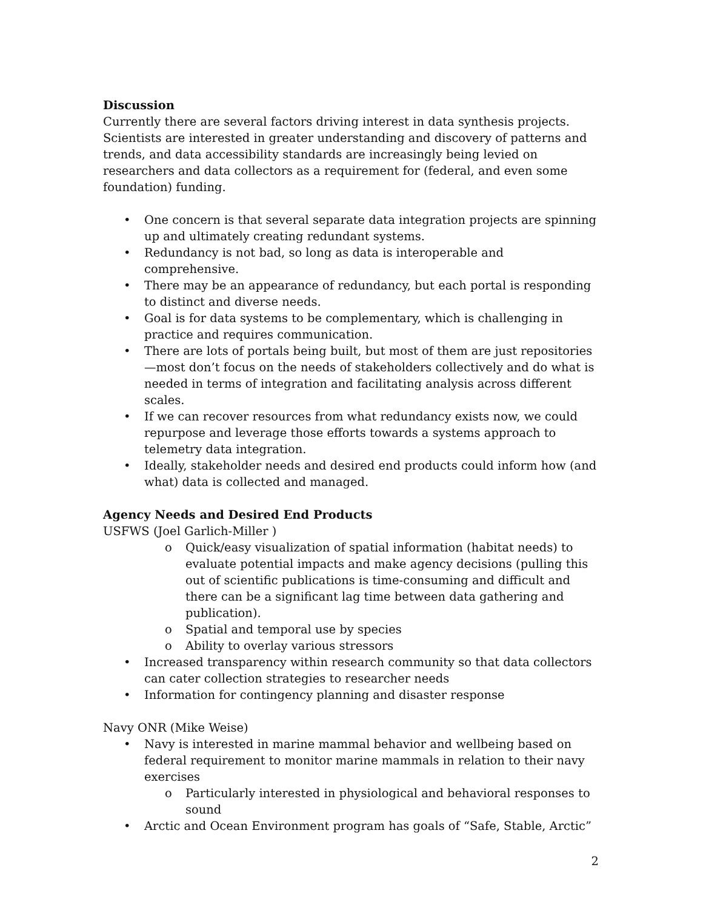Discussion
Currently there are several factors driving interest in data synthesis projects. Scientists are interested in greater understanding and discovery of patterns and trends, and data accessibility standards are increasingly being levied on researchers and data collectors as a requirement for (federal, and even some foundation) funding.
• One concern is that several separate data integration projects are spinning up and ultimately creating redundant systems.
• Redundancy is not bad, so long as data is interoperable and comprehensive.
• There may be an appearance of redundancy, but each portal is responding to distinct and diverse needs.
• Goal is for data systems to be complementary, which is challenging in practice and requires communication.
• There are lots of portals being built, but most of them are just repositories—most don’t focus on the needs of stakeholders collectively and do what is needed in terms of integration and facilitating analysis across different scales.
• If we can recover resources from what redundancy exists now, we could repurpose and leverage those efforts towards a systems approach to telemetry data integration.
• Ideally, stakeholder needs and desired end products could inform how (and what) data is collected and managed.
Agency Needs and Desired End Products
USFWS (Joel Garlich-Miller )
o Quick/easy visualization of spatial information (habitat needs) to evaluate potential impacts and make agency decisions (pulling this out of scientific publications is time-consuming and difficult and there can be a significant lag time between data gathering and publication).
o Spatial and temporal use by species
o Ability to overlay various stressors
• Increased transparency within research community so that data collectors can cater collection strategies to researcher needs
• Information for contingency planning and disaster response
Navy ONR (Mike Weise)
• Navy is interested in marine mammal behavior and wellbeing based on federal requirement to monitor marine mammals in relation to their navy exercises
o Particularly interested in physiological and behavioral responses to sound
• Arctic and Ocean Environment program has goals of “Safe, Stable, Arctic”
2